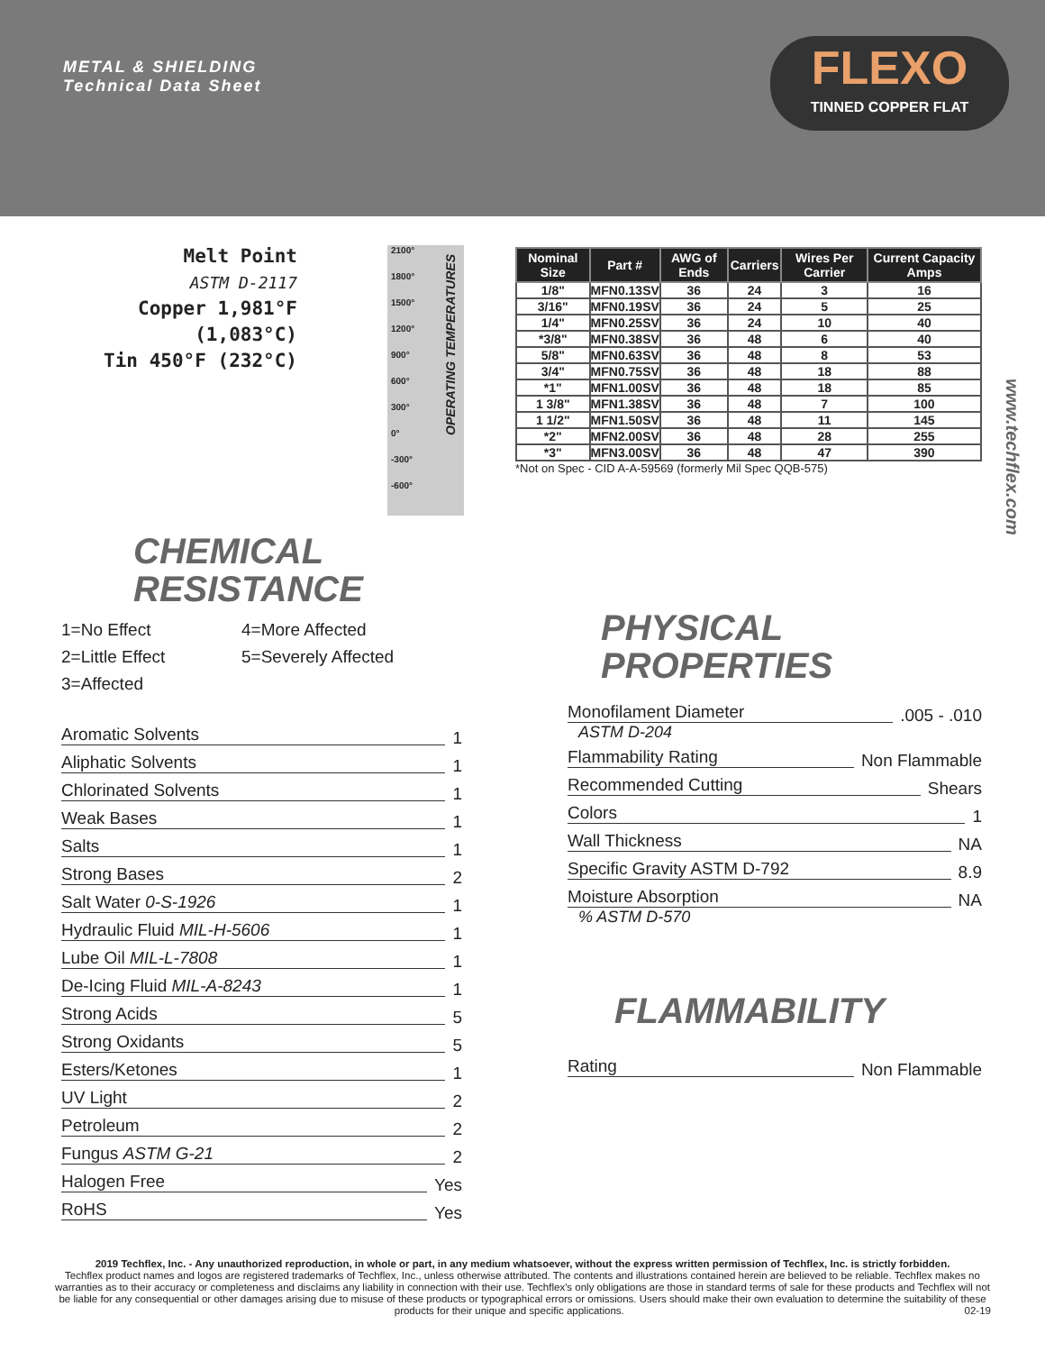METAL & SHIELDING
Technical Data Sheet
FLEXO
TINNED COPPER FLAT
Melt Point
ASTM D-2117
Copper 1,981°F (1,083°C)
Tin 450°F (232°C)
2100°
1800°
1500°
1200°
900°
600°
300°
0°
-300°
-600°
OPERATING TEMPERATURES
| Nominal Size | Part # | AWG of Ends | Carriers | Wires Per Carrier | Current Capacity Amps |
| --- | --- | --- | --- | --- | --- |
| 1/8" | MFN0.13SV | 36 | 24 | 3 | 16 |
| 3/16" | MFN0.19SV | 36 | 24 | 5 | 25 |
| 1/4" | MFN0.25SV | 36 | 24 | 10 | 40 |
| *3/8" | MFN0.38SV | 36 | 48 | 6 | 40 |
| 5/8" | MFN0.63SV | 36 | 48 | 8 | 53 |
| 3/4" | MFN0.75SV | 36 | 48 | 18 | 88 |
| *1" | MFN1.00SV | 36 | 48 | 18 | 85 |
| 1 3/8" | MFN1.38SV | 36 | 48 | 7 | 100 |
| 1 1/2" | MFN1.50SV | 36 | 48 | 11 | 145 |
| *2" | MFN2.00SV | 36 | 48 | 28 | 255 |
| *3" | MFN3.00SV | 36 | 48 | 47 | 390 |
*Not on Spec - CID A-A-59569 (formerly Mil Spec QQB-575)
CHEMICAL
RESISTANCE
1=No Effect 4=More Affected 2=Little Effect 5=Severely Affected 3=Affected
Aromatic Solvents 1
Aliphatic Solvents 1
Chlorinated Solvents 1
Weak Bases 1
Salts 1
Strong Bases 2
Salt Water 0-S-1926 1
Hydraulic Fluid MIL-H-5606 1
Lube Oil MIL-L-7808 1
De-Icing Fluid MIL-A-8243 1
Strong Acids 5
Strong Oxidants 5
Esters/Ketones 1
UV Light 2
Petroleum 2
Fungus ASTM G-21 2
Halogen Free Yes
RoHS Yes
PHYSICAL
PROPERTIES
Monofilament Diameter.005 - .010
ASTM D-204
Flammability Rating Non Flammable
Recommended Cutting Shears
Colors 1
Wall Thickness NA
Specific Gravity ASTM D-792 8.9
Moisture Absorption NA
% ASTM D-570
FLAMMABILITY
Rating Non Flammable
www.techflex.com
2019 Techflex, Inc. - Any unauthorized reproduction, in whole or part, in any medium whatsoever, without the express written permission of Techflex, Inc. is strictly forbidden.
Techflex product names and logos are registered trademarks of Techflex, Inc., unless otherwise attributed. The contents and illustrations contained herein are believed to be reliable. Techflex makes no warranties as to their accuracy or completeness and disclaims any liability in connection with their use. Techflex's only obligations are those in standard terms of sale for these products and Techflex will not be liable for any consequential or other damages arising due to misuse of these products or typographical errors or omissions. Users should make their own evaluation to determine the suitability of these products for their unique and specific applications. 02-19